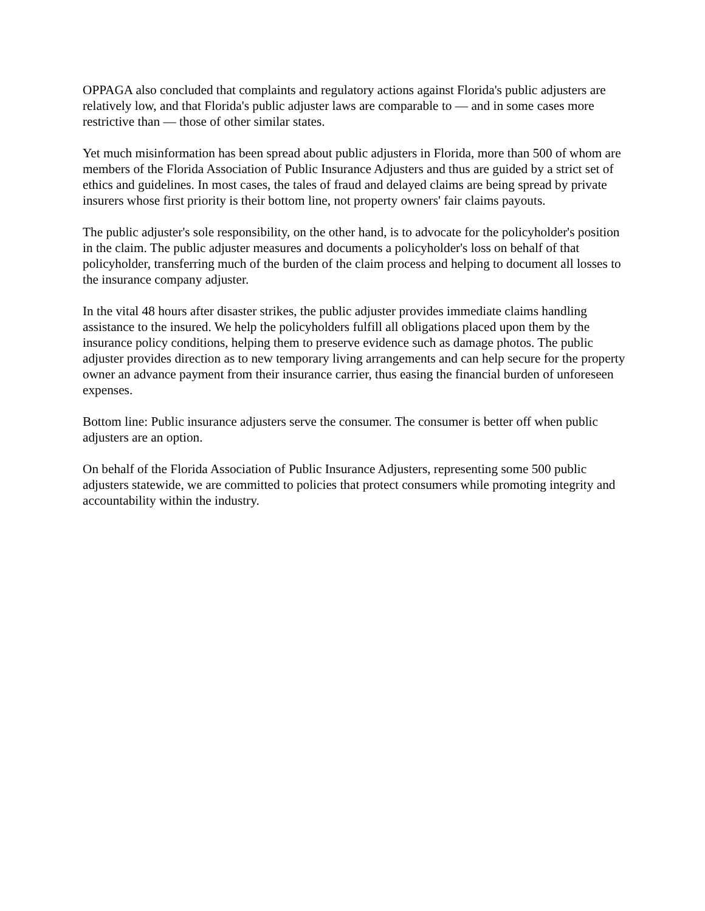OPPAGA also concluded that complaints and regulatory actions against Florida's public adjusters are relatively low, and that Florida's public adjuster laws are comparable to — and in some cases more restrictive than — those of other similar states.
Yet much misinformation has been spread about public adjusters in Florida, more than 500 of whom are members of the Florida Association of Public Insurance Adjusters and thus are guided by a strict set of ethics and guidelines. In most cases, the tales of fraud and delayed claims are being spread by private insurers whose first priority is their bottom line, not property owners' fair claims payouts.
The public adjuster's sole responsibility, on the other hand, is to advocate for the policyholder's position in the claim. The public adjuster measures and documents a policyholder's loss on behalf of that policyholder, transferring much of the burden of the claim process and helping to document all losses to the insurance company adjuster.
In the vital 48 hours after disaster strikes, the public adjuster provides immediate claims handling assistance to the insured. We help the policyholders fulfill all obligations placed upon them by the insurance policy conditions, helping them to preserve evidence such as damage photos. The public adjuster provides direction as to new temporary living arrangements and can help secure for the property owner an advance payment from their insurance carrier, thus easing the financial burden of unforeseen expenses.
Bottom line: Public insurance adjusters serve the consumer. The consumer is better off when public adjusters are an option.
On behalf of the Florida Association of Public Insurance Adjusters, representing some 500 public adjusters statewide, we are committed to policies that protect consumers while promoting integrity and accountability within the industry.